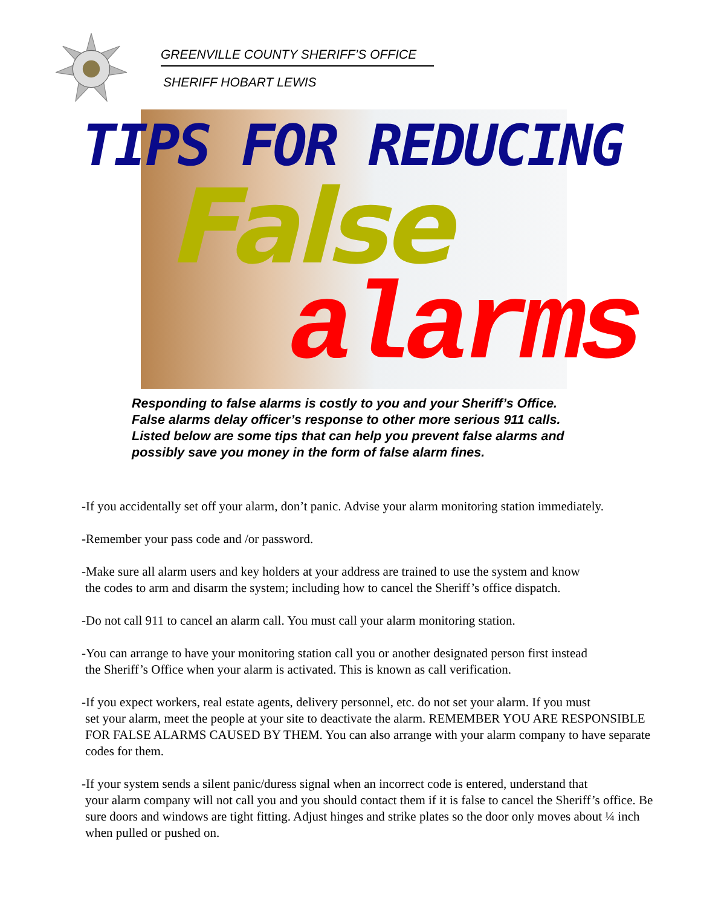GREENVILLE COUNTY SHERIFF’S OFFICE
SHERIFF HOBART LEWIS
TIPS FOR REDUCING
False
alarms
Responding to false alarms is costly to you and your Sheriff’s Office. False alarms delay officer’s response to other more serious 911 calls. Listed below are some tips that can help you prevent false alarms and possibly save you money in the form of false alarm fines.
-If you accidentally set off your alarm, don’t panic. Advise your alarm monitoring station immediately.
-Remember your pass code and /or password.
-Make sure all alarm users and key holders at your address are trained to use the system and know
the codes to arm and disarm the system; including how to cancel the Sheriff’s office dispatch.
-Do not call 911 to cancel an alarm call. You must call your alarm monitoring station.
-You can arrange to have your monitoring station call you or another designated person first instead
the Sheriff’s Office when your alarm is activated. This is known as call verification.
-If you expect workers, real estate agents, delivery personnel, etc. do not set your alarm. If you must
set your alarm, meet the people at your site to deactivate the alarm. REMEMBER YOU ARE RESPONSIBLE FOR FALSE ALARMS CAUSED BY THEM. You can also arrange with your alarm company to have separate codes for them.
-If your system sends a silent panic/duress signal when an incorrect code is entered, understand that
your alarm company will not call you and you should contact them if it is false to cancel the Sheriff’s office. Be sure doors and windows are tight fitting. Adjust hinges and strike plates so the door only moves about ¼ inch when pulled or pushed on.